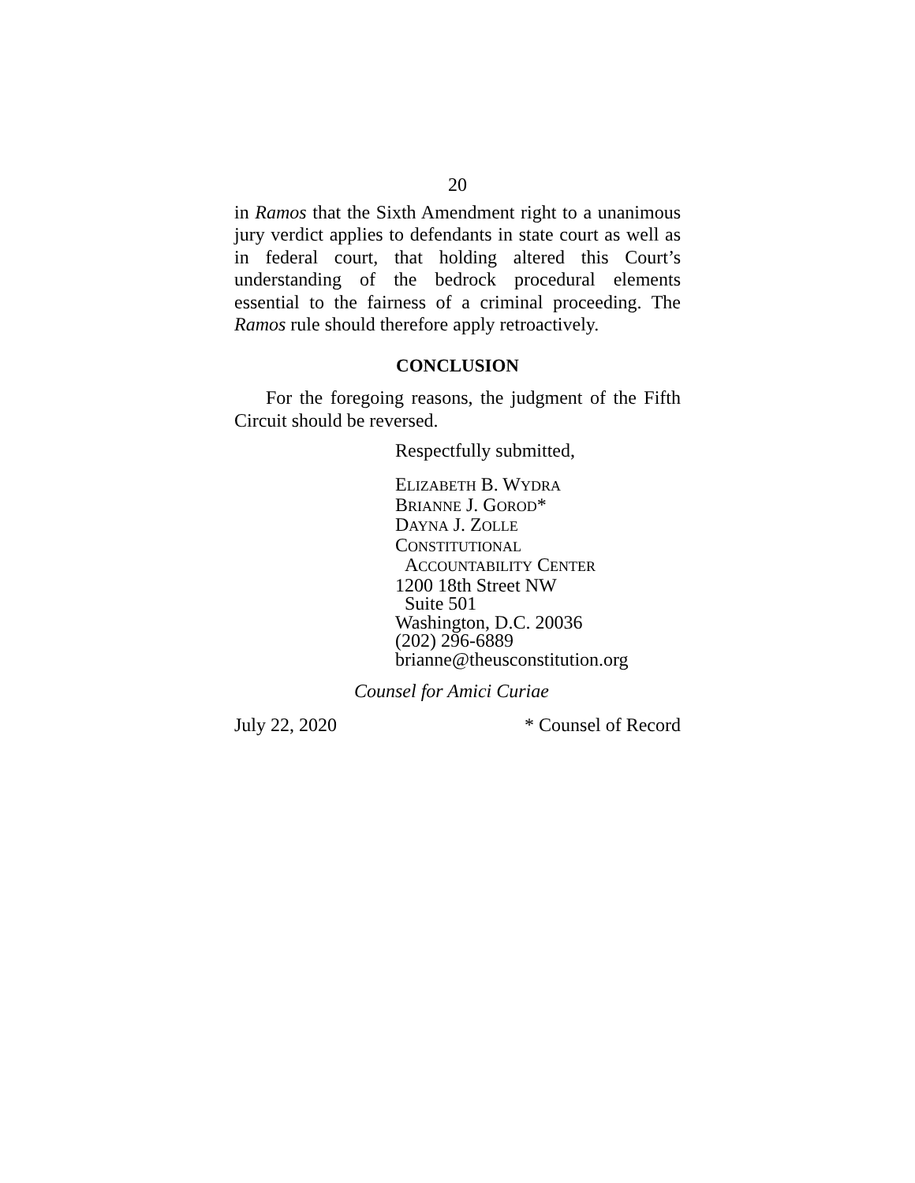20
in Ramos that the Sixth Amendment right to a unanimous jury verdict applies to defendants in state court as well as in federal court, that holding altered this Court’s understanding of the bedrock procedural elements essential to the fairness of a criminal proceeding. The Ramos rule should therefore apply retroactively.
CONCLUSION
For the foregoing reasons, the judgment of the Fifth Circuit should be reversed.
Respectfully submitted,
ELIZABETH B. WYDRA
BRIANNE J. GOROD*
DAYNA J. ZOLLE
CONSTITUTIONAL
ACCOUNTABILITY CENTER
1200 18th Street NW
Suite 501
Washington, D.C. 20036
(202) 296-6889
brianne@theusconstitution.org
Counsel for Amici Curiae
July 22, 2020 * Counsel of Record